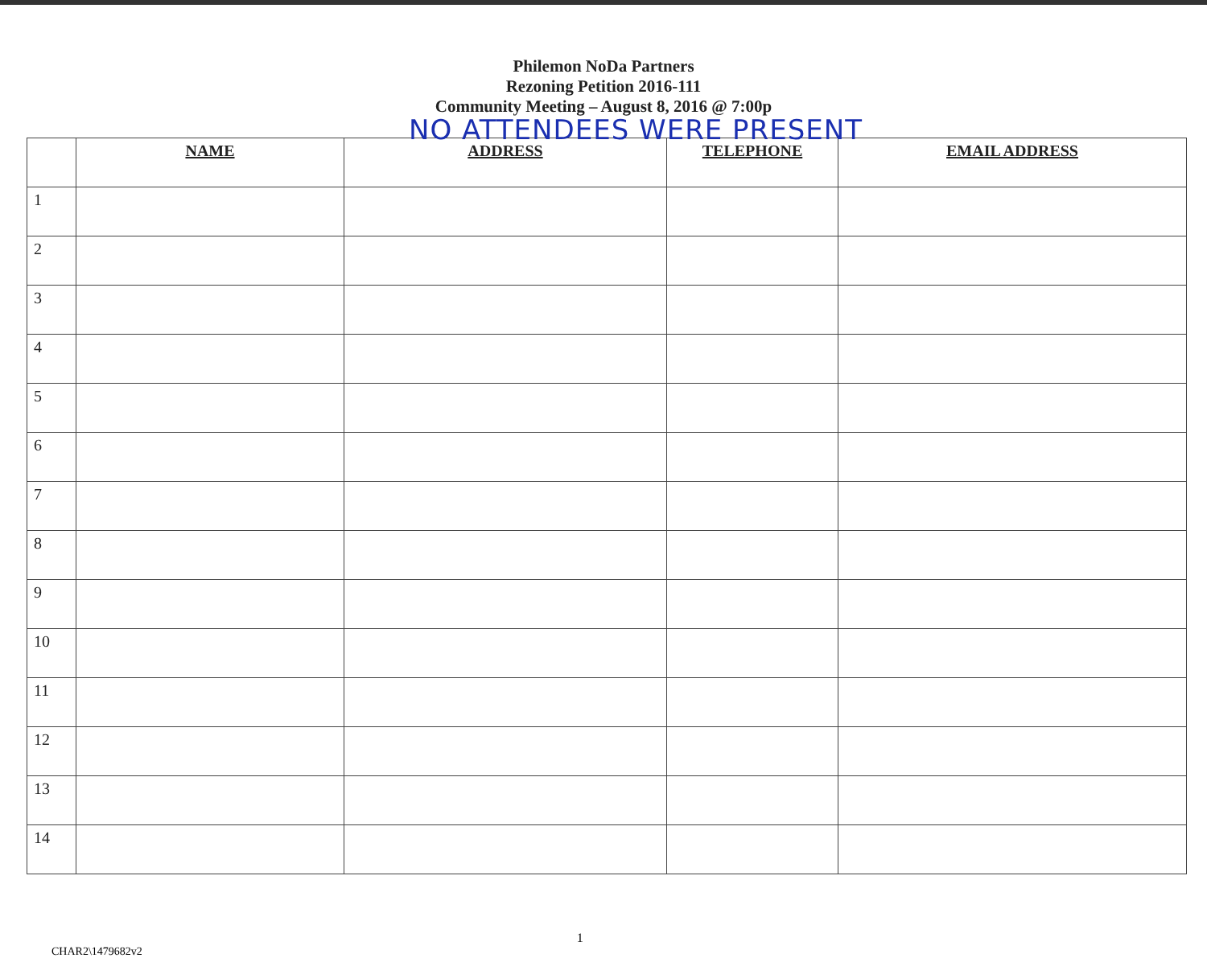Philemon NoDa Partners
Rezoning Petition 2016-111
Community Meeting – August 8, 2016 @ 7:00p
NO ATTENDEES WERE PRESENT
| | NAME | ADDRESS | TELEPHONE | EMAIL ADDRESS |
| --- | --- | --- | --- | --- |
| 1 | | | | |
| 2 | | | | |
| 3 | | | | |
| 4 | | | | |
| 5 | | | | |
| 6 | | | | |
| 7 | | | | |
| 8 | | | | |
| 9 | | | | |
| 10 | | | | |
| 11 | | | | |
| 12 | | | | |
| 13 | | | | |
| 14 | | | | |
CHAR2\1479682v2 1